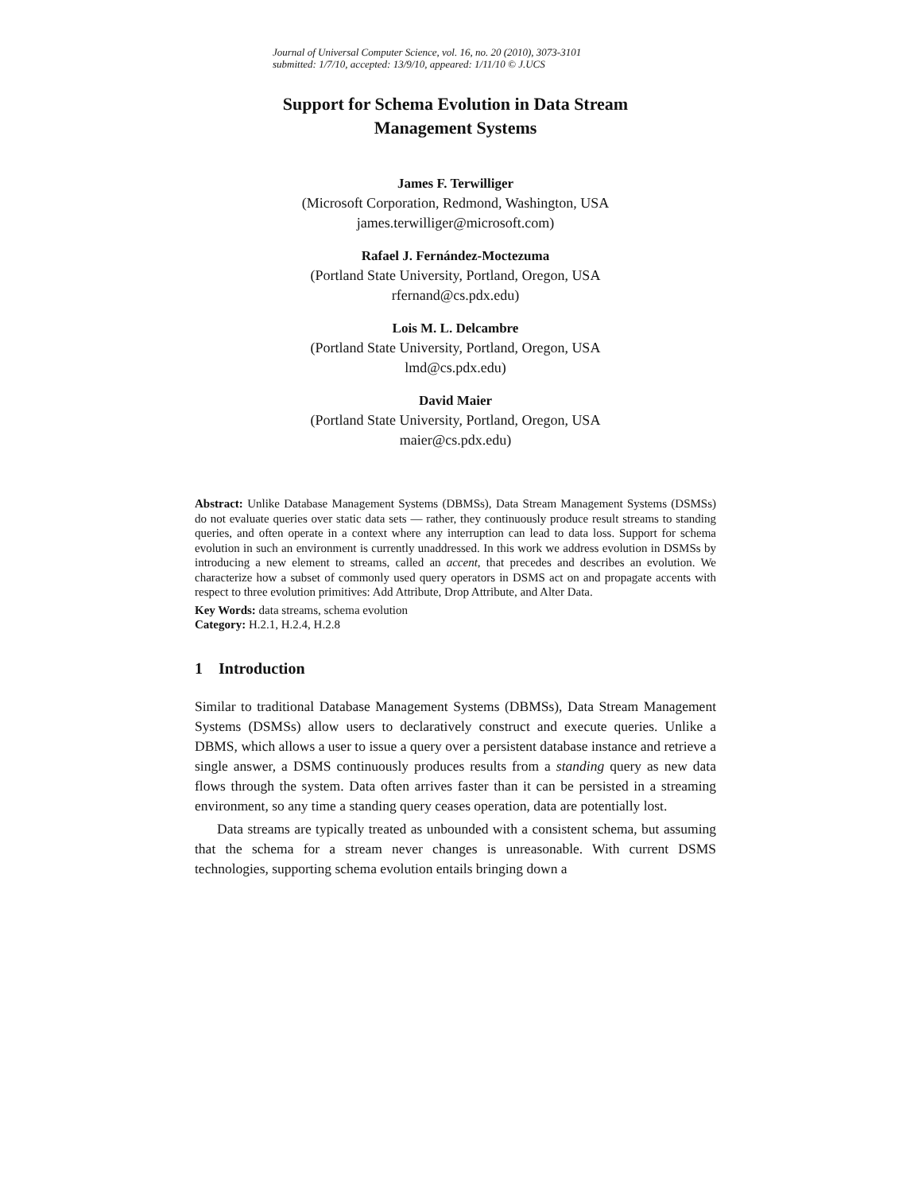Journal of Universal Computer Science, vol. 16, no. 20 (2010), 3073-3101
submitted: 1/7/10, accepted: 13/9/10, appeared: 1/11/10 © J.UCS
Support for Schema Evolution in Data Stream
Management Systems
James F. Terwilliger
(Microsoft Corporation, Redmond, Washington, USA
james.terwilliger@microsoft.com)
Rafael J. Fernández-Moctezuma
(Portland State University, Portland, Oregon, USA
rfernand@cs.pdx.edu)
Lois M. L. Delcambre
(Portland State University, Portland, Oregon, USA
lmd@cs.pdx.edu)
David Maier
(Portland State University, Portland, Oregon, USA
maier@cs.pdx.edu)
Abstract: Unlike Database Management Systems (DBMSs), Data Stream Management Systems (DSMSs) do not evaluate queries over static data sets — rather, they continuously produce result streams to standing queries, and often operate in a context where any interruption can lead to data loss. Support for schema evolution in such an environment is currently unaddressed. In this work we address evolution in DSMSs by introducing a new element to streams, called an accent, that precedes and describes an evolution. We characterize how a subset of commonly used query operators in DSMS act on and propagate accents with respect to three evolution primitives: Add Attribute, Drop Attribute, and Alter Data.
Key Words: data streams, schema evolution
Category: H.2.1, H.2.4, H.2.8
1 Introduction
Similar to traditional Database Management Systems (DBMSs), Data Stream Management Systems (DSMSs) allow users to declaratively construct and execute queries. Unlike a DBMS, which allows a user to issue a query over a persistent database instance and retrieve a single answer, a DSMS continuously produces results from a standing query as new data flows through the system. Data often arrives faster than it can be persisted in a streaming environment, so any time a standing query ceases operation, data are potentially lost.
Data streams are typically treated as unbounded with a consistent schema, but assuming that the schema for a stream never changes is unreasonable. With current DSMS technologies, supporting schema evolution entails bringing down a